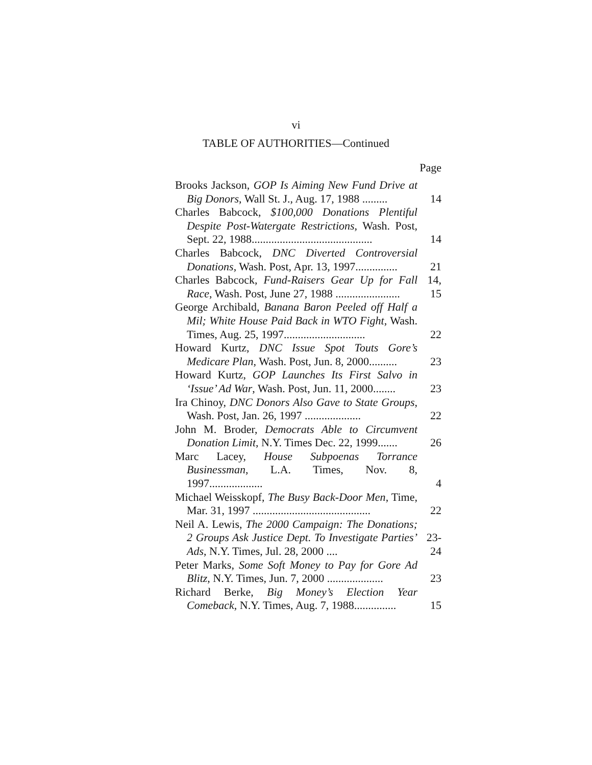vi
TABLE OF AUTHORITIES—Continued
Page
| Brooks Jackson, GOP Is Aiming New Fund Drive at Big Donors , Wall St. J., Aug. 17, 1988 ......... | 14 |
| Charles Babcock, $100,000 Donations Plentiful Despite Post-Watergate Restrictions , Wash. Post, Sept. 22, 1988........................................... | 14 |
| Charles Babcock, DNC Diverted Controversial Donations , Wash. Post, Apr. 13, 1997............... | 21 |
| Charles Babcock, Fund-Raisers Gear Up for Fall Race , Wash. Post, June 27, 1988 ....................... | 14, 15 |
| George Archibald, Banana Baron Peeled off Half a Mil; White House Paid Back in WTO Fight , Wash. Times, Aug. 25, 1997............................. | 22 |
| Howard Kurtz, DNC Issue Spot Touts Gore’s Medicare Plan , Wash. Post, Jun. 8, 2000.......... | 23 |
| Howard Kurtz, GOP Launches Its First Salvo in ‘Issue’ Ad War , Wash. Post, Jun. 11, 2000........ | 23 |
| Ira Chinoy, DNC Donors Also Gave to State Groups , Wash. Post, Jan. 26, 1997 .................... | 22 |
| John M. Broder, Democrats Able to Circumvent Donation Limit , N.Y. Times Dec. 22, 1999....... | 26 |
| Marc Lacey, House Subpoenas Torrance Businessman , L.A. Times, Nov. 8, 1997................... | 4 |
| Michael Weisskopf, The Busy Back-Door Men , Time, Mar. 31, 1997 .......................................... | 22 |
| Neil A. Lewis, The 2000 Campaign: The Donations; 2 Groups Ask Justice Dept. To Investigate Parties’ Ads , N.Y. Times, Jul. 28, 2000 .... | 23-24 |
| Peter Marks, Some Soft Money to Pay for Gore Ad Blitz , N.Y. Times, Jun. 7, 2000 .................... | 23 |
| Richard Berke, Big Money’s Election Year Comeback , N.Y. Times, Aug. 7, 1988............... | 15 |